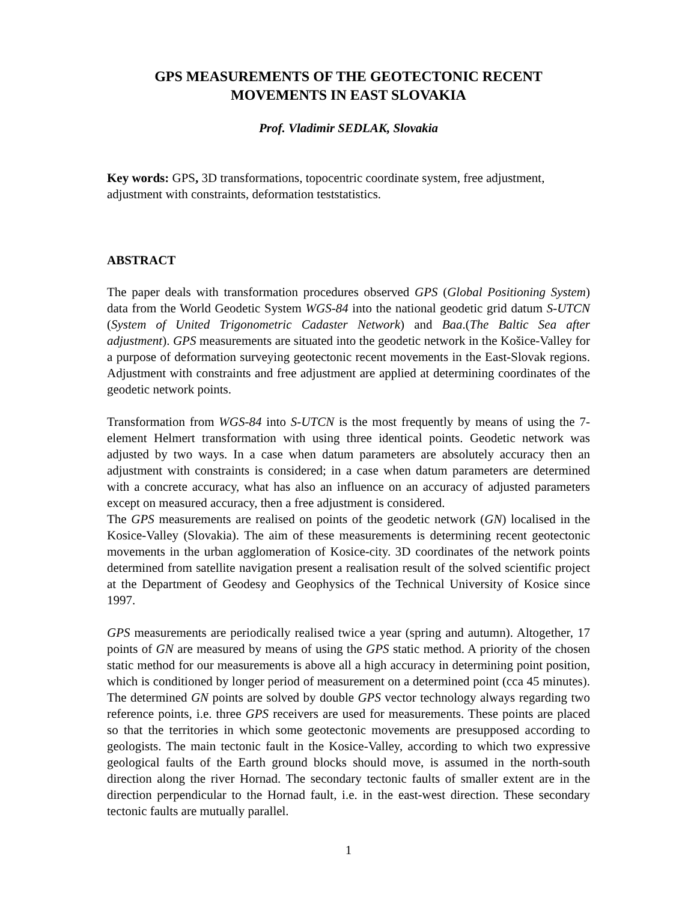GPS MEASUREMENTS OF THE GEOTECTONIC RECENT
MOVEMENTS IN EAST SLOVAKIA
Prof. Vladimir SEDLAK, Slovakia
Key words: GPS, 3D transformations, topocentric coordinate system, free adjustment, adjustment with constraints, deformation teststatistics.
ABSTRACT
The paper deals with transformation procedures observed GPS (Global Positioning System) data from the World Geodetic System WGS-84 into the national geodetic grid datum S-UTCN (System of United Trigonometric Cadaster Network) and Baa.(The Baltic Sea after adjustment). GPS measurements are situated into the geodetic network in the Košice-Valley for a purpose of deformation surveying geotectonic recent movements in the East-Slovak regions. Adjustment with constraints and free adjustment are applied at determining coordinates of the geodetic network points.
Transformation from WGS-84 into S-UTCN is the most frequently by means of using the 7-element Helmert transformation with using three identical points. Geodetic network was adjusted by two ways. In a case when datum parameters are absolutely accuracy then an adjustment with constraints is considered; in a case when datum parameters are determined with a concrete accuracy, what has also an influence on an accuracy of adjusted parameters except on measured accuracy, then a free adjustment is considered.
The GPS measurements are realised on points of the geodetic network (GN) localised in the Kosice-Valley (Slovakia). The aim of these measurements is determining recent geotectonic movements in the urban agglomeration of Kosice-city. 3D coordinates of the network points determined from satellite navigation present a realisation result of the solved scientific project at the Department of Geodesy and Geophysics of the Technical University of Kosice since 1997.
GPS measurements are periodically realised twice a year (spring and autumn). Altogether, 17 points of GN are measured by means of using the GPS static method. A priority of the chosen static method for our measurements is above all a high accuracy in determining point position, which is conditioned by longer period of measurement on a determined point (cca 45 minutes). The determined GN points are solved by double GPS vector technology always regarding two reference points, i.e. three GPS receivers are used for measurements. These points are placed so that the territories in which some geotectonic movements are presupposed according to geologists. The main tectonic fault in the Kosice-Valley, according to which two expressive geological faults of the Earth ground blocks should move, is assumed in the north-south direction along the river Hornad. The secondary tectonic faults of smaller extent are in the direction perpendicular to the Hornad fault, i.e. in the east-west direction. These secondary tectonic faults are mutually parallel.
1